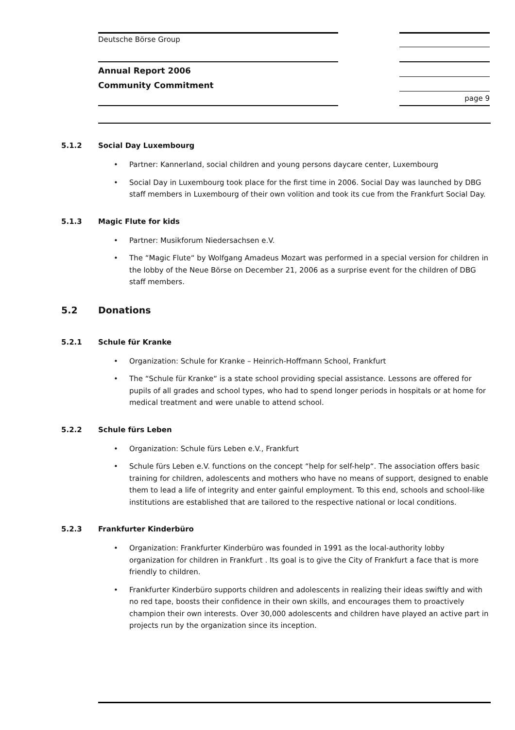Deutsche Börse Group
Annual Report 2006
Community Commitment
page 9
5.1.2 Social Day Luxembourg
• Partner: Kannerland, social children and young persons daycare center, Luxembourg
• Social Day in Luxembourg took place for the first time in 2006. Social Day was launched by DBG staff members in Luxembourg of their own volition and took its cue from the Frankfurt Social Day.
5.1.3 Magic Flute for kids
• Partner: Musikforum Niedersachsen e.V.
• The “Magic Flute“ by Wolfgang Amadeus Mozart was performed in a special version for children in the lobby of the Neue Börse on December 21, 2006 as a surprise event for the children of DBG staff members.
5.2 Donations
5.2.1 Schule für Kranke
• Organization: Schule for Kranke – Heinrich-Hoffmann School, Frankfurt
• The “Schule für Kranke“ is a state school providing special assistance. Lessons are offered for pupils of all grades and school types, who had to spend longer periods in hospitals or at home for medical treatment and were unable to attend school.
5.2.2 Schule fürs Leben
• Organization: Schule fürs Leben e.V., Frankfurt
• Schule fürs Leben e.V. functions on the concept “help for self-help“. The association offers basic training for children, adolescents and mothers who have no means of support, designed to enable them to lead a life of integrity and enter gainful employment. To this end, schools and school-like institutions are established that are tailored to the respective national or local conditions.
5.2.3 Frankfurter Kinderbüro
• Organization: Frankfurter Kinderbüro was founded in 1991 as the local-authority lobby organization for children in Frankfurt . Its goal is to give the City of Frankfurt a face that is more friendly to children.
• Frankfurter Kinderbüro supports children and adolescents in realizing their ideas swiftly and with no red tape, boosts their confidence in their own skills, and encourages them to proactively champion their own interests. Over 30,000 adolescents and children have played an active part in projects run by the organization since its inception.